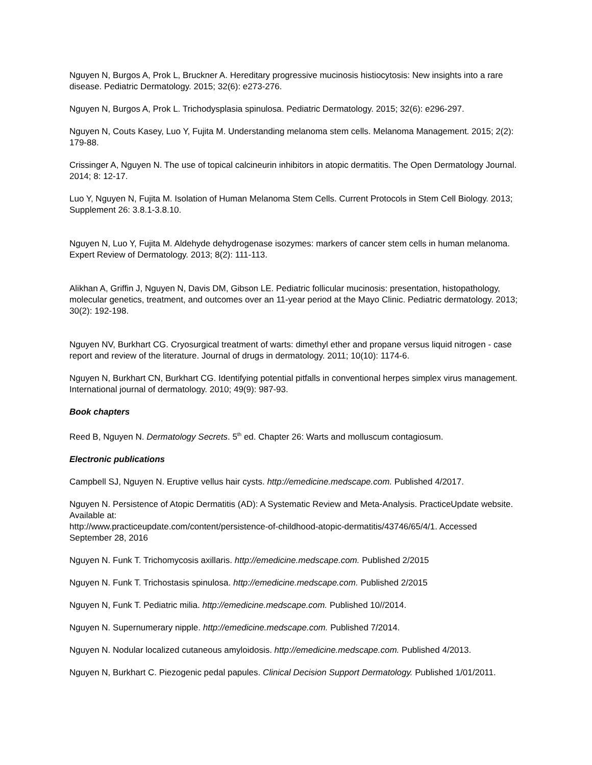Nguyen N, Burgos A, Prok L, Bruckner A. Hereditary progressive mucinosis histiocytosis: New insights into a rare disease. Pediatric Dermatology. 2015; 32(6): e273-276.
Nguyen N, Burgos A, Prok L. Trichodysplasia spinulosa. Pediatric Dermatology. 2015; 32(6): e296-297.
Nguyen N, Couts Kasey, Luo Y, Fujita M. Understanding melanoma stem cells. Melanoma Management. 2015; 2(2): 179-88.
Crissinger A, Nguyen N. The use of topical calcineurin inhibitors in atopic dermatitis. The Open Dermatology Journal. 2014; 8: 12-17.
Luo Y, Nguyen N, Fujita M. Isolation of Human Melanoma Stem Cells. Current Protocols in Stem Cell Biology. 2013; Supplement 26: 3.8.1-3.8.10.
Nguyen N, Luo Y, Fujita M. Aldehyde dehydrogenase isozymes: markers of cancer stem cells in human melanoma. Expert Review of Dermatology. 2013; 8(2): 111-113.
Alikhan A, Griffin J, Nguyen N, Davis DM, Gibson LE. Pediatric follicular mucinosis: presentation, histopathology, molecular genetics, treatment, and outcomes over an 11-year period at the Mayo Clinic. Pediatric dermatology. 2013; 30(2): 192-198.
Nguyen NV, Burkhart CG. Cryosurgical treatment of warts: dimethyl ether and propane versus liquid nitrogen - case report and review of the literature. Journal of drugs in dermatology. 2011; 10(10): 1174-6.
Nguyen N, Burkhart CN, Burkhart CG. Identifying potential pitfalls in conventional herpes simplex virus management. International journal of dermatology. 2010; 49(9): 987-93.
Book chapters
Reed B, Nguyen N. Dermatology Secrets. 5<sup>th</sup> ed. Chapter 26: Warts and molluscum contagiosum.
Electronic publications
Campbell SJ, Nguyen N. Eruptive vellus hair cysts. http://emedicine.medscape.com. Published 4/2017.
Nguyen N. Persistence of Atopic Dermatitis (AD): A Systematic Review and Meta-Analysis. PracticeUpdate website. Available at:
http://www.practiceupdate.com/content/persistence-of-childhood-atopic-dermatitis/43746/65/4/1. Accessed September 28, 2016
Nguyen N. Funk T. Trichomycosis axillaris. http://emedicine.medscape.com. Published 2/2015
Nguyen N. Funk T. Trichostasis spinulosa. http://emedicine.medscape.com. Published 2/2015
Nguyen N, Funk T. Pediatric milia. http://emedicine.medscape.com. Published 10//2014.
Nguyen N. Supernumerary nipple. http://emedicine.medscape.com. Published 7/2014.
Nguyen N. Nodular localized cutaneous amyloidosis. http://emedicine.medscape.com. Published 4/2013.
Nguyen N, Burkhart C. Piezogenic pedal papules. Clinical Decision Support Dermatology. Published 1/01/2011.